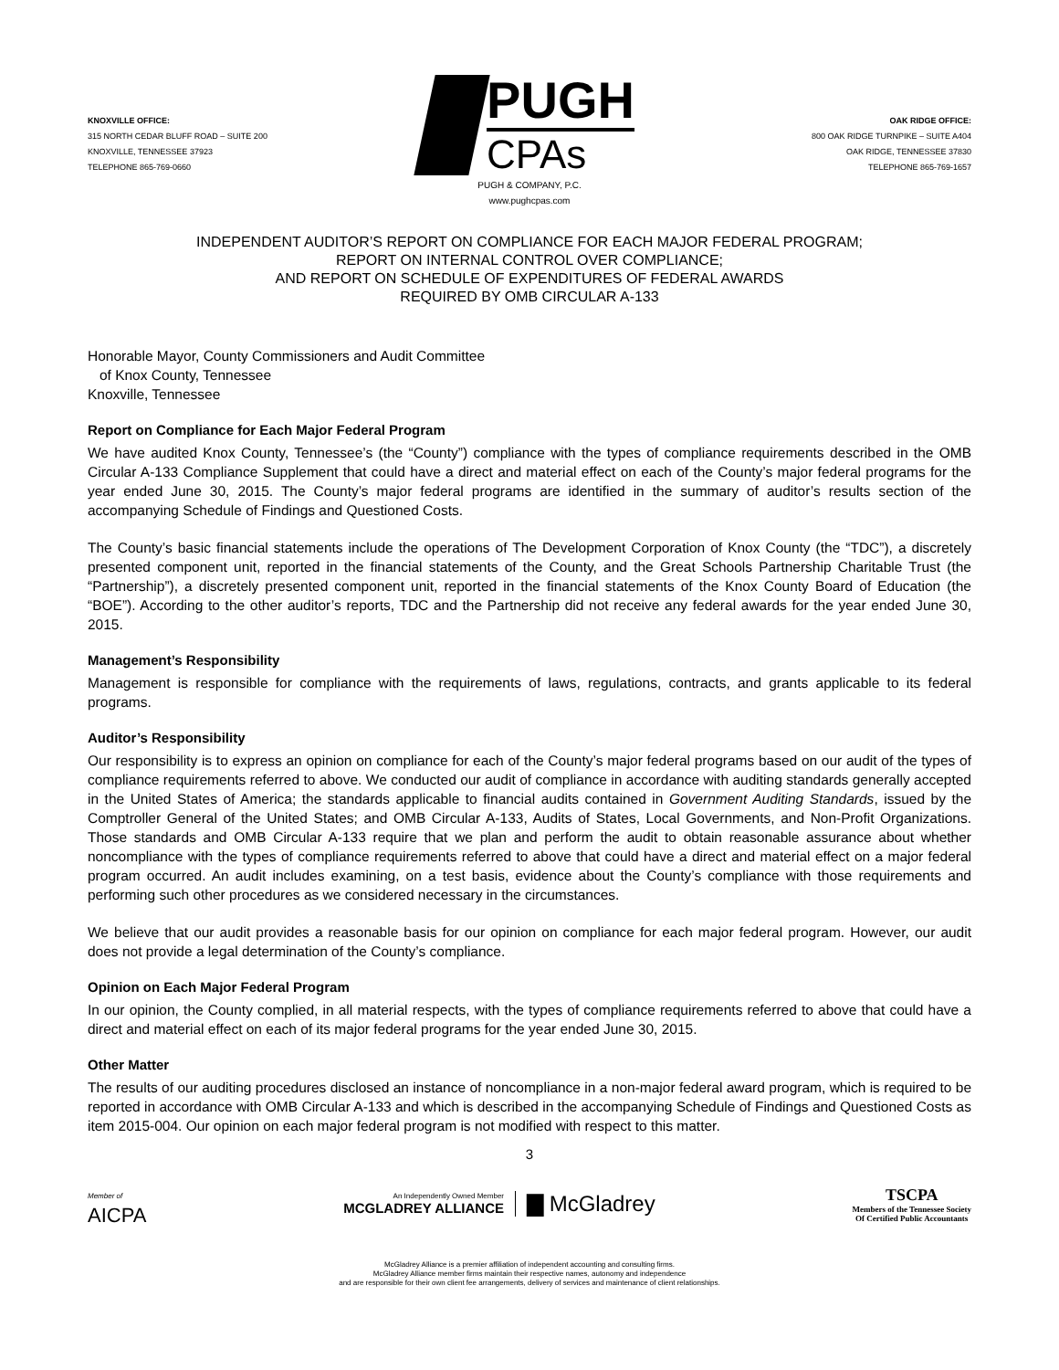KNOXVILLE OFFICE:
315 NORTH CEDAR BLUFF ROAD – SUITE 200
KNOXVILLE, TENNESSEE 37923
TELEPHONE 865-769-0660
PUGH
CPAs
PUGH & COMPANY, P.C.
www.pughcpas.com
OAK RIDGE OFFICE:
800 OAK RIDGE TURNPIKE – SUITE A404
OAK RIDGE, TENNESSEE 37830
TELEPHONE 865-769-1657
INDEPENDENT AUDITOR’S REPORT ON COMPLIANCE FOR EACH MAJOR FEDERAL PROGRAM;
REPORT ON INTERNAL CONTROL OVER COMPLIANCE;
AND REPORT ON SCHEDULE OF EXPENDITURES OF FEDERAL AWARDS
REQUIRED BY OMB CIRCULAR A-133
Honorable Mayor, County Commissioners and Audit Committee
of Knox County, Tennessee
Knoxville, Tennessee
Report on Compliance for Each Major Federal Program
We have audited Knox County, Tennessee’s (the “County”) compliance with the types of compliance requirements described in the OMB Circular A-133 Compliance Supplement that could have a direct and material effect on each of the County’s major federal programs for the year ended June 30, 2015. The County’s major federal programs are identified in the summary of auditor’s results section of the accompanying Schedule of Findings and Questioned Costs.
The County’s basic financial statements include the operations of The Development Corporation of Knox County (the “TDC”), a discretely presented component unit, reported in the financial statements of the County, and the Great Schools Partnership Charitable Trust (the “Partnership”), a discretely presented component unit, reported in the financial statements of the Knox County Board of Education (the “BOE”). According to the other auditor’s reports, TDC and the Partnership did not receive any federal awards for the year ended June 30, 2015.
Management’s Responsibility
Management is responsible for compliance with the requirements of laws, regulations, contracts, and grants applicable to its federal programs.
Auditor’s Responsibility
Our responsibility is to express an opinion on compliance for each of the County’s major federal programs based on our audit of the types of compliance requirements referred to above. We conducted our audit of compliance in accordance with auditing standards generally accepted in the United States of America; the standards applicable to financial audits contained in Government Auditing Standards, issued by the Comptroller General of the United States; and OMB Circular A-133, Audits of States, Local Governments, and Non-Profit Organizations. Those standards and OMB Circular A-133 require that we plan and perform the audit to obtain reasonable assurance about whether noncompliance with the types of compliance requirements referred to above that could have a direct and material effect on a major federal program occurred. An audit includes examining, on a test basis, evidence about the County’s compliance with those requirements and performing such other procedures as we considered necessary in the circumstances.
We believe that our audit provides a reasonable basis for our opinion on compliance for each major federal program. However, our audit does not provide a legal determination of the County’s compliance.
Opinion on Each Major Federal Program
In our opinion, the County complied, in all material respects, with the types of compliance requirements referred to above that could have a direct and material effect on each of its major federal programs for the year ended June 30, 2015.
Other Matter
The results of our auditing procedures disclosed an instance of noncompliance in a non-major federal award program, which is required to be reported in accordance with OMB Circular A-133 and which is described in the accompanying Schedule of Findings and Questioned Costs as item 2015-004. Our opinion on each major federal program is not modified with respect to this matter.
3
Member of
AICPA
An Independently Owned Member
MCGLADREY ALLIANCE
▇ McGladrey
TSCPA
Members of the Tennessee Society
Of Certified Public Accountants
McGladrey Alliance is a premier affiliation of independent accounting and consulting firms.
McGladrey Alliance member firms maintain their respective names, autonomy and independence
and are responsible for their own client fee arrangements, delivery of services and maintenance of client relationships.